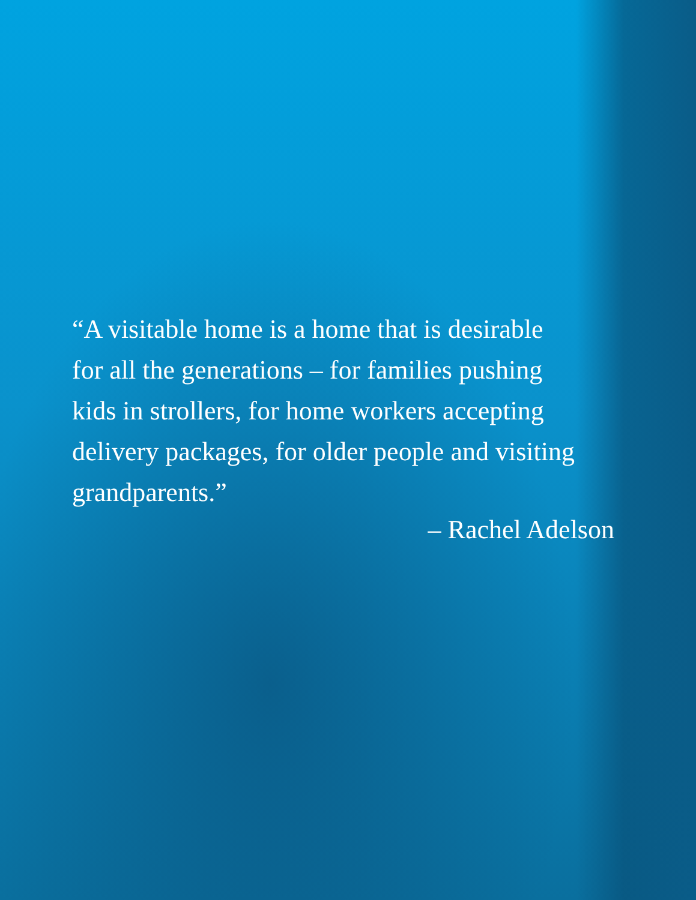“A visitable home is a home that is desirable
for all the generations – for families pushing
kids in strollers, for home workers accepting
delivery packages, for older people and visiting
grandparents.”
– Rachel Adelson